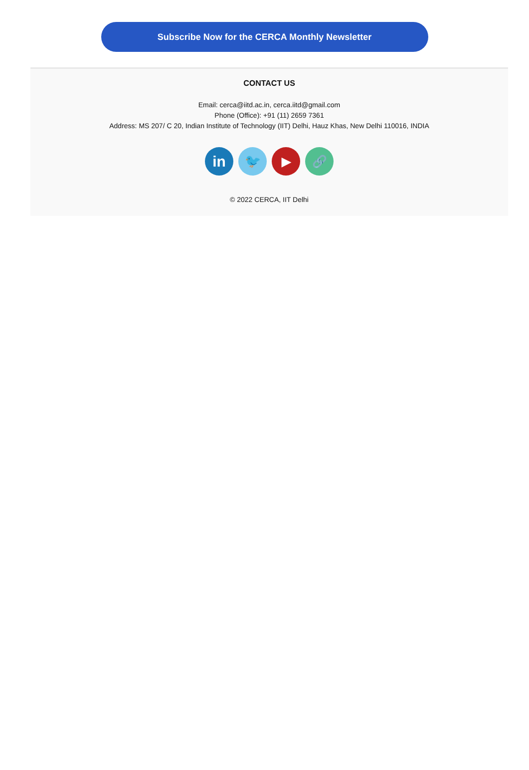Subscribe Now for the CERCA Monthly Newsletter
CONTACT US
Email: cerca@iitd.ac.in, cerca.iitd@gmail.com
Phone (Office): +91 (11) 2659 7361
Address: MS 207/ C 20, Indian Institute of Technology (IIT) Delhi, Hauz Khas, New Delhi 110016, INDIA
in
🐦 ▶ 🔗
© 2022 CERCA, IIT Delhi